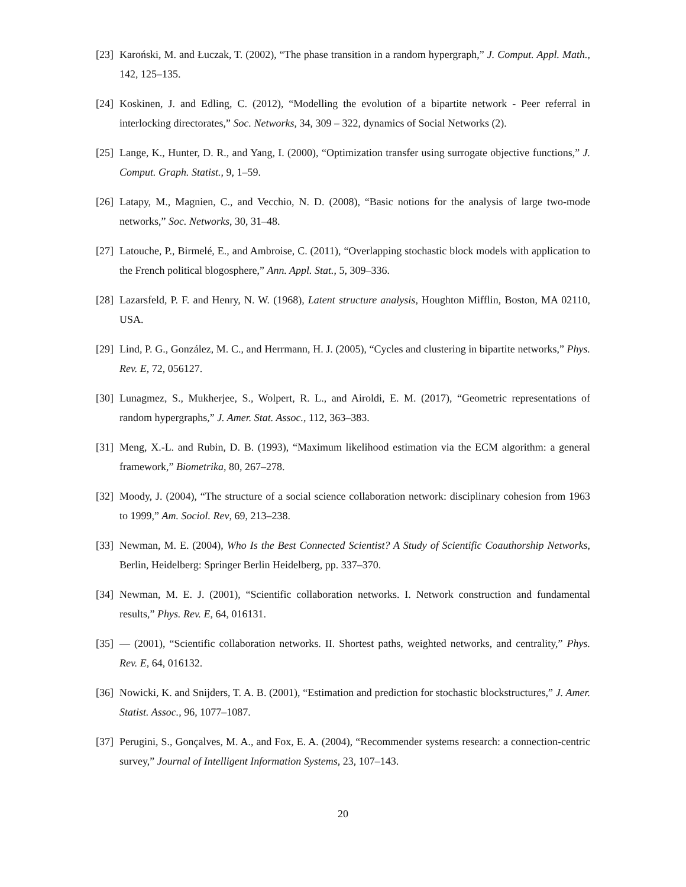[23]
Karoński, M. and Łuczak, T. (2002), “The phase transition in a random hypergraph,” J. Comput. Appl. Math., 142, 125–135.
[24]
Koskinen, J. and Edling, C. (2012), “Modelling the evolution of a bipartite network - Peer referral in interlocking directorates,” Soc. Networks, 34, 309 – 322, dynamics of Social Networks (2).
[25]
Lange, K., Hunter, D. R., and Yang, I. (2000), “Optimization transfer using surrogate objective functions,” J. Comput. Graph. Statist., 9, 1–59.
[26]
Latapy, M., Magnien, C., and Vecchio, N. D. (2008), “Basic notions for the analysis of large two-mode networks,” Soc. Networks, 30, 31–48.
[27]
Latouche, P., Birmelé, E., and Ambroise, C. (2011), “Overlapping stochastic block models with application to the French political blogosphere,” Ann. Appl. Stat., 5, 309–336.
[28]
Lazarsfeld, P. F. and Henry, N. W. (1968), Latent structure analysis, Houghton Mifflin, Boston, MA 02110, USA.
[29]
Lind, P. G., González, M. C., and Herrmann, H. J. (2005), “Cycles and clustering in bipartite networks,” Phys. Rev. E, 72, 056127.
[30]
Lunagmez, S., Mukherjee, S., Wolpert, R. L., and Airoldi, E. M. (2017), “Geometric representations of random hypergraphs,” J. Amer. Stat. Assoc., 112, 363–383.
[31]
Meng, X.-L. and Rubin, D. B. (1993), “Maximum likelihood estimation via the ECM algorithm: a general framework,” Biometrika, 80, 267–278.
[32]
Moody, J. (2004), “The structure of a social science collaboration network: disciplinary cohesion from 1963 to 1999,” Am. Sociol. Rev, 69, 213–238.
[33]
Newman, M. E. (2004), Who Is the Best Connected Scientist? A Study of Scientific Coauthorship Networks, Berlin, Heidelberg: Springer Berlin Heidelberg, pp. 337–370.
[34]
Newman, M. E. J. (2001), “Scientific collaboration networks. I. Network construction and fundamental results,” Phys. Rev. E, 64, 016131.
[35]
— (2001), “Scientific collaboration networks. II. Shortest paths, weighted networks, and centrality,” Phys. Rev. E, 64, 016132.
[36]
Nowicki, K. and Snijders, T. A. B. (2001), “Estimation and prediction for stochastic blockstructures,” J. Amer. Statist. Assoc., 96, 1077–1087.
[37]
Perugini, S., Gonçalves, M. A., and Fox, E. A. (2004), “Recommender systems research: a connection-centric survey,” Journal of Intelligent Information Systems, 23, 107–143.
20